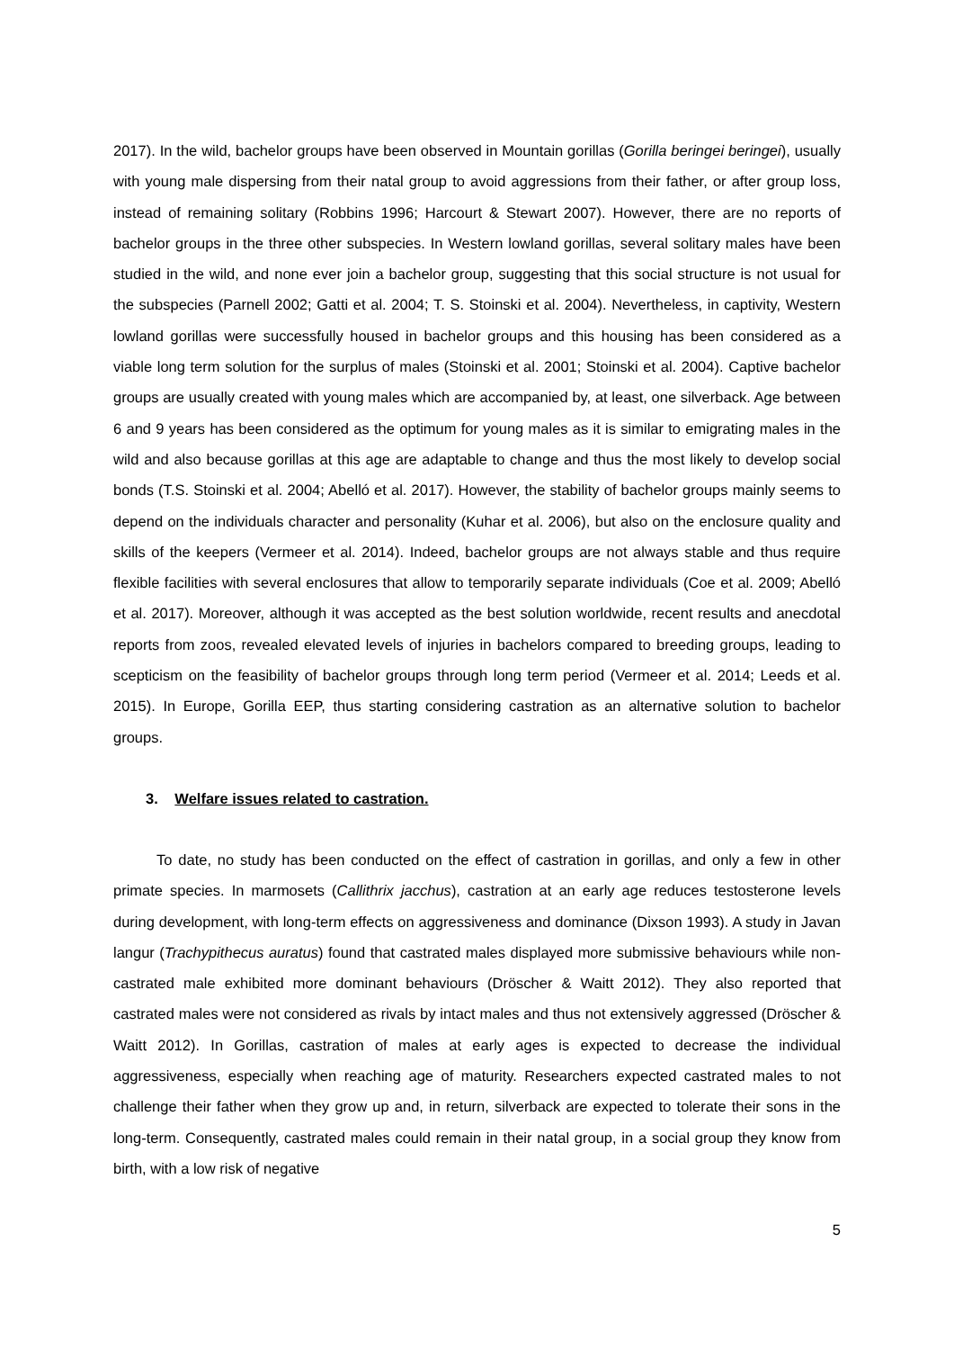2017). In the wild, bachelor groups have been observed in Mountain gorillas (Gorilla beringei beringei), usually with young male dispersing from their natal group to avoid aggressions from their father, or after group loss, instead of remaining solitary (Robbins 1996; Harcourt & Stewart 2007). However, there are no reports of bachelor groups in the three other subspecies. In Western lowland gorillas, several solitary males have been studied in the wild, and none ever join a bachelor group, suggesting that this social structure is not usual for the subspecies (Parnell 2002; Gatti et al. 2004; T. S. Stoinski et al. 2004). Nevertheless, in captivity, Western lowland gorillas were successfully housed in bachelor groups and this housing has been considered as a viable long term solution for the surplus of males (Stoinski et al. 2001; Stoinski et al. 2004). Captive bachelor groups are usually created with young males which are accompanied by, at least, one silverback. Age between 6 and 9 years has been considered as the optimum for young males as it is similar to emigrating males in the wild and also because gorillas at this age are adaptable to change and thus the most likely to develop social bonds (T.S. Stoinski et al. 2004; Abelló et al. 2017). However, the stability of bachelor groups mainly seems to depend on the individuals character and personality (Kuhar et al. 2006), but also on the enclosure quality and skills of the keepers (Vermeer et al. 2014). Indeed, bachelor groups are not always stable and thus require flexible facilities with several enclosures that allow to temporarily separate individuals (Coe et al. 2009; Abelló et al. 2017). Moreover, although it was accepted as the best solution worldwide, recent results and anecdotal reports from zoos, revealed elevated levels of injuries in bachelors compared to breeding groups, leading to scepticism on the feasibility of bachelor groups through long term period (Vermeer et al. 2014; Leeds et al. 2015). In Europe, Gorilla EEP, thus starting considering castration as an alternative solution to bachelor groups.
3. Welfare issues related to castration.
To date, no study has been conducted on the effect of castration in gorillas, and only a few in other primate species. In marmosets (Callithrix jacchus), castration at an early age reduces testosterone levels during development, with long-term effects on aggressiveness and dominance (Dixson 1993). A study in Javan langur (Trachypithecus auratus) found that castrated males displayed more submissive behaviours while non-castrated male exhibited more dominant behaviours (Dröscher & Waitt 2012). They also reported that castrated males were not considered as rivals by intact males and thus not extensively aggressed (Dröscher & Waitt 2012). In Gorillas, castration of males at early ages is expected to decrease the individual aggressiveness, especially when reaching age of maturity. Researchers expected castrated males to not challenge their father when they grow up and, in return, silverback are expected to tolerate their sons in the long-term. Consequently, castrated males could remain in their natal group, in a social group they know from birth, with a low risk of negative
5